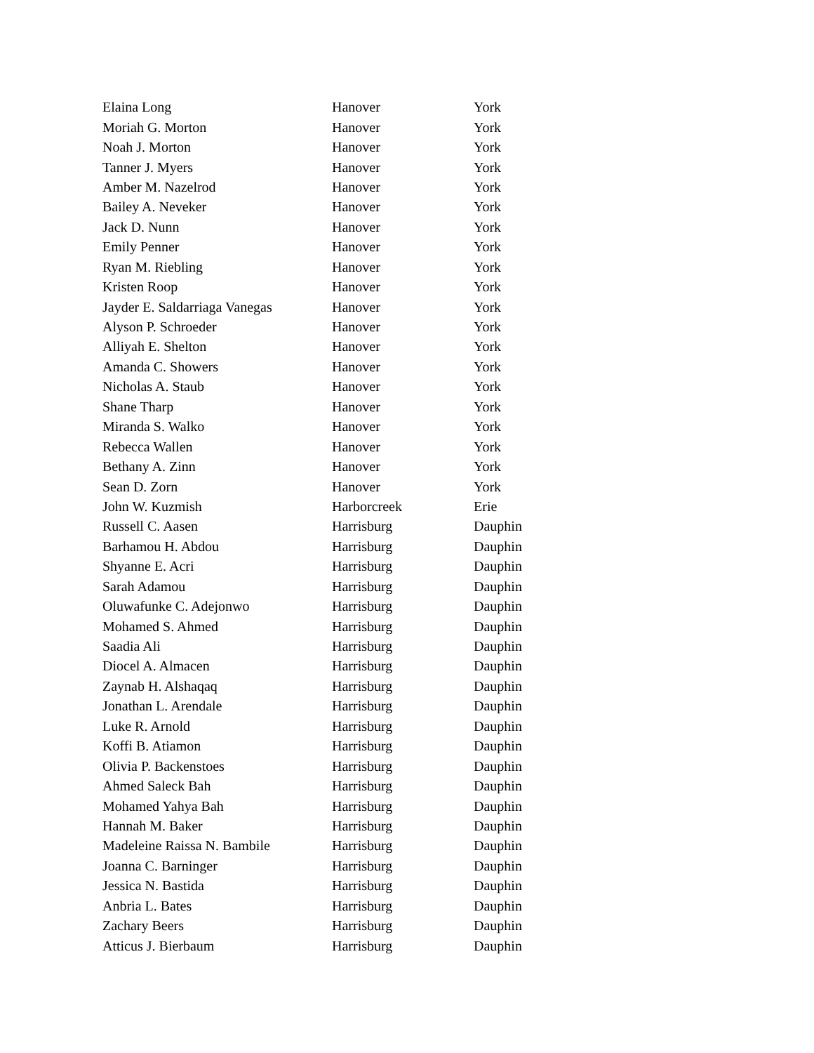| Elaina Long | Hanover | York |
| Moriah G. Morton | Hanover | York |
| Noah J. Morton | Hanover | York |
| Tanner J. Myers | Hanover | York |
| Amber M. Nazelrod | Hanover | York |
| Bailey A. Neveker | Hanover | York |
| Jack D. Nunn | Hanover | York |
| Emily Penner | Hanover | York |
| Ryan M. Riebling | Hanover | York |
| Kristen Roop | Hanover | York |
| Jayder E. Saldarriaga Vanegas | Hanover | York |
| Alyson P. Schroeder | Hanover | York |
| Alliyah E. Shelton | Hanover | York |
| Amanda C. Showers | Hanover | York |
| Nicholas A. Staub | Hanover | York |
| Shane Tharp | Hanover | York |
| Miranda S. Walko | Hanover | York |
| Rebecca Wallen | Hanover | York |
| Bethany A. Zinn | Hanover | York |
| Sean D. Zorn | Hanover | York |
| John W. Kuzmish | Harborcreek | Erie |
| Russell C. Aasen | Harrisburg | Dauphin |
| Barhamou H. Abdou | Harrisburg | Dauphin |
| Shyanne E. Acri | Harrisburg | Dauphin |
| Sarah Adamou | Harrisburg | Dauphin |
| Oluwafunke C. Adejonwo | Harrisburg | Dauphin |
| Mohamed S. Ahmed | Harrisburg | Dauphin |
| Saadia Ali | Harrisburg | Dauphin |
| Diocel A. Almacen | Harrisburg | Dauphin |
| Zaynab H. Alshaqaq | Harrisburg | Dauphin |
| Jonathan L. Arendale | Harrisburg | Dauphin |
| Luke R. Arnold | Harrisburg | Dauphin |
| Koffi B. Atiamon | Harrisburg | Dauphin |
| Olivia P. Backenstoes | Harrisburg | Dauphin |
| Ahmed Saleck Bah | Harrisburg | Dauphin |
| Mohamed Yahya Bah | Harrisburg | Dauphin |
| Hannah M. Baker | Harrisburg | Dauphin |
| Madeleine Raissa N. Bambile | Harrisburg | Dauphin |
| Joanna C. Barninger | Harrisburg | Dauphin |
| Jessica N. Bastida | Harrisburg | Dauphin |
| Anbria L. Bates | Harrisburg | Dauphin |
| Zachary Beers | Harrisburg | Dauphin |
| Atticus J. Bierbaum | Harrisburg | Dauphin |